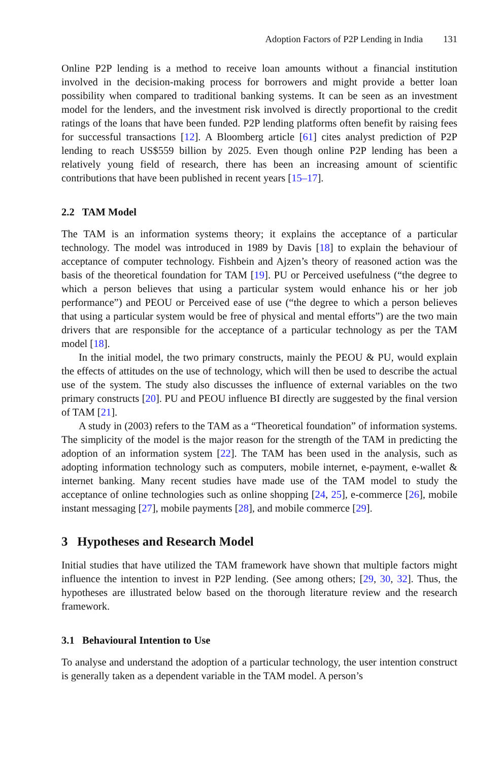Adoption Factors of P2P Lending in India 131
Online P2P lending is a method to receive loan amounts without a financial institution involved in the decision-making process for borrowers and might provide a better loan possibility when compared to traditional banking systems. It can be seen as an investment model for the lenders, and the investment risk involved is directly proportional to the credit ratings of the loans that have been funded. P2P lending platforms often benefit by raising fees for successful transactions [12]. A Bloomberg article [61] cites analyst prediction of P2P lending to reach US$559 billion by 2025. Even though online P2P lending has been a relatively young field of research, there has been an increasing amount of scientific contributions that have been published in recent years [15–17].
2.2 TAM Model
The TAM is an information systems theory; it explains the acceptance of a particular technology. The model was introduced in 1989 by Davis [18] to explain the behaviour of acceptance of computer technology. Fishbein and Ajzen’s theory of reasoned action was the basis of the theoretical foundation for TAM [19]. PU or Perceived usefulness (“the degree to which a person believes that using a particular system would enhance his or her job performance”) and PEOU or Perceived ease of use (“the degree to which a person believes that using a particular system would be free of physical and mental efforts”) are the two main drivers that are responsible for the acceptance of a particular technology as per the TAM model [18].
In the initial model, the two primary constructs, mainly the PEOU & PU, would explain the effects of attitudes on the use of technology, which will then be used to describe the actual use of the system. The study also discusses the influence of external variables on the two primary constructs [20]. PU and PEOU influence BI directly are suggested by the final version of TAM [21].
A study in (2003) refers to the TAM as a “Theoretical foundation” of information systems. The simplicity of the model is the major reason for the strength of the TAM in predicting the adoption of an information system [22]. The TAM has been used in the analysis, such as adopting information technology such as computers, mobile internet, e-payment, e-wallet & internet banking. Many recent studies have made use of the TAM model to study the acceptance of online technologies such as online shopping [24, 25], e-commerce [26], mobile instant messaging [27], mobile payments [28], and mobile commerce [29].
3 Hypotheses and Research Model
Initial studies that have utilized the TAM framework have shown that multiple factors might influence the intention to invest in P2P lending. (See among others; [29, 30, 32]. Thus, the hypotheses are illustrated below based on the thorough literature review and the research framework.
3.1 Behavioural Intention to Use
To analyse and understand the adoption of a particular technology, the user intention construct is generally taken as a dependent variable in the TAM model. A person’s